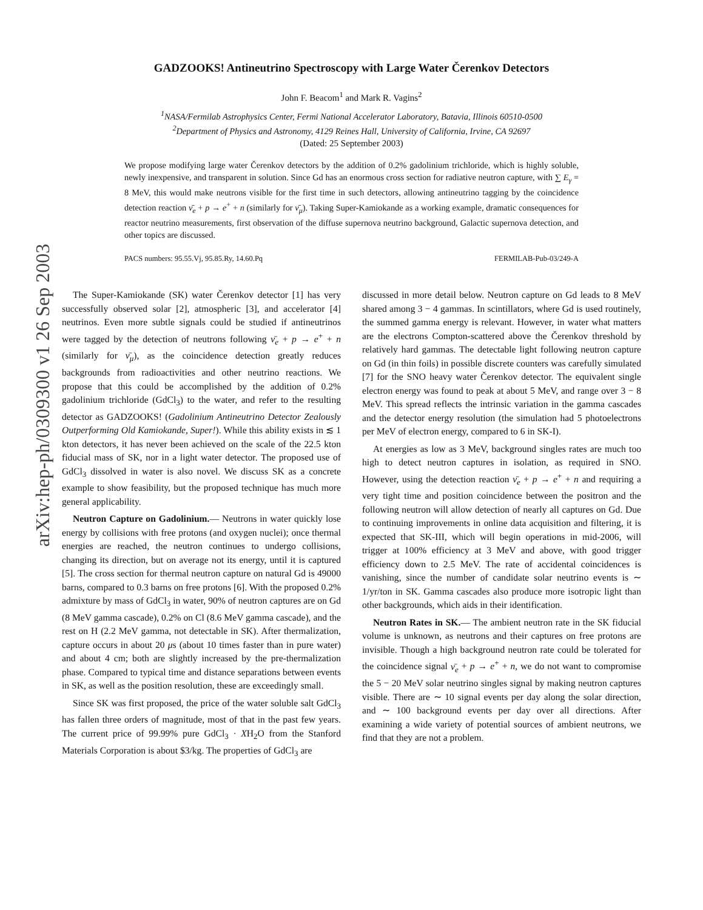arXiv:hep-ph/0309300 v1 26 Sep 2003
GADZOOKS! Antineutrino Spectroscopy with Large Water Čerenkov Detectors
John F. Beacom<sup>1</sup> and Mark R. Vagins<sup>2</sup>
<sup>1</sup> NASA/Fermilab Astrophysics Center, Fermi National Accelerator Laboratory, Batavia, Illinois 60510-0500
<sup>2</sup> Department of Physics and Astronomy, 4129 Reines Hall, University of California, Irvine, CA 92697
(Dated: 25 September 2003)
We propose modifying large water Čerenkov detectors by the addition of 0.2% gadolinium trichloride, which is highly soluble, newly inexpensive, and transparent in solution. Since Gd has an enormous cross section for radiative neutron capture, with ∑ E<sub>γ</sub> = 8 MeV, this would make neutrons visible for the first time in such detectors, allowing antineutrino tagging by the coincidence detection reaction ν̄<sub>e</sub> + p → e<sup>+</sup> + n (similarly for ν̄<sub>μ</sub>). Taking Super-Kamiokande as a working example, dramatic consequences for reactor neutrino measurements, first observation of the diffuse supernova neutrino background, Galactic supernova detection, and other topics are discussed.
PACS numbers: 95.55.Vj, 95.85.Ry, 14.60.Pq FERMILAB-Pub-03/249-A
The Super-Kamiokande (SK) water Čerenkov detector [1] has very successfully observed solar [2], atmospheric [3], and accelerator [4] neutrinos. Even more subtle signals could be studied if antineutrinos were tagged by the detection of neutrons following ν̄<sub>e</sub> + p → e<sup>+</sup> + n (similarly for ν̄<sub>μ</sub>), as the coincidence detection greatly reduces backgrounds from radioactivities and other neutrino reactions. We propose that this could be accomplished by the addition of 0.2% gadolinium trichloride (GdCl<sub>3</sub>) to the water, and refer to the resulting detector as GADZOOKS! (Gadolinium Antineutrino Detector Zealously Outperforming Old Kamiokande, Super!). While this ability exists in ≲ 1 kton detectors, it has never been achieved on the scale of the 22.5 kton fiducial mass of SK, nor in a light water detector. The proposed use of GdCl<sub>3</sub> dissolved in water is also novel. We discuss SK as a concrete example to show feasibility, but the proposed technique has much more general applicability.
Neutron Capture on Gadolinium.— Neutrons in water quickly lose energy by collisions with free protons (and oxygen nuclei); once thermal energies are reached, the neutron continues to undergo collisions, changing its direction, but on average not its energy, until it is captured [5]. The cross section for thermal neutron capture on natural Gd is 49000 barns, compared to 0.3 barns on free protons [6]. With the proposed 0.2% admixture by mass of GdCl<sub>3</sub> in water, 90% of neutron captures are on Gd (8 MeV gamma cascade), 0.2% on Cl (8.6 MeV gamma cascade), and the rest on H (2.2 MeV gamma, not detectable in SK). After thermalization, capture occurs in about 20 μs (about 10 times faster than in pure water) and about 4 cm; both are slightly increased by the pre-thermalization phase. Compared to typical time and distance separations between events in SK, as well as the position resolution, these are exceedingly small.
Since SK was first proposed, the price of the water soluble salt GdCl<sub>3</sub> has fallen three orders of magnitude, most of that in the past few years. The current price of 99.99% pure GdCl<sub>3</sub> · XH<sub>2</sub>O from the Stanford Materials Corporation is about $3/kg. The properties of GdCl<sub>3</sub> are
discussed in more detail below. Neutron capture on Gd leads to 8 MeV shared among 3 − 4 gammas. In scintillators, where Gd is used routinely, the summed gamma energy is relevant. However, in water what matters are the electrons Compton-scattered above the Čerenkov threshold by relatively hard gammas. The detectable light following neutron capture on Gd (in thin foils) in possible discrete counters was carefully simulated [7] for the SNO heavy water Čerenkov detector. The equivalent single electron energy was found to peak at about 5 MeV, and range over 3 − 8 MeV. This spread reflects the intrinsic variation in the gamma cascades and the detector energy resolution (the simulation had 5 photoelectrons per MeV of electron energy, compared to 6 in SK-I).
At energies as low as 3 MeV, background singles rates are much too high to detect neutron captures in isolation, as required in SNO. However, using the detection reaction ν̄<sub>e</sub> + p → e<sup>+</sup> + n and requiring a very tight time and position coincidence between the positron and the following neutron will allow detection of nearly all captures on Gd. Due to continuing improvements in online data acquisition and filtering, it is expected that SK-III, which will begin operations in mid-2006, will trigger at 100% efficiency at 3 MeV and above, with good trigger efficiency down to 2.5 MeV. The rate of accidental coincidences is vanishing, since the number of candidate solar neutrino events is ∼ 1/yr/ton in SK. Gamma cascades also produce more isotropic light than other backgrounds, which aids in their identification.
Neutron Rates in SK.— The ambient neutron rate in the SK fiducial volume is unknown, as neutrons and their captures on free protons are invisible. Though a high background neutron rate could be tolerated for the coincidence signal ν̄<sub>e</sub> + p → e<sup>+</sup> + n, we do not want to compromise the 5 − 20 MeV solar neutrino singles signal by making neutron captures visible. There are ∼ 10 signal events per day along the solar direction, and ∼ 100 background events per day over all directions. After examining a wide variety of potential sources of ambient neutrons, we find that they are not a problem.